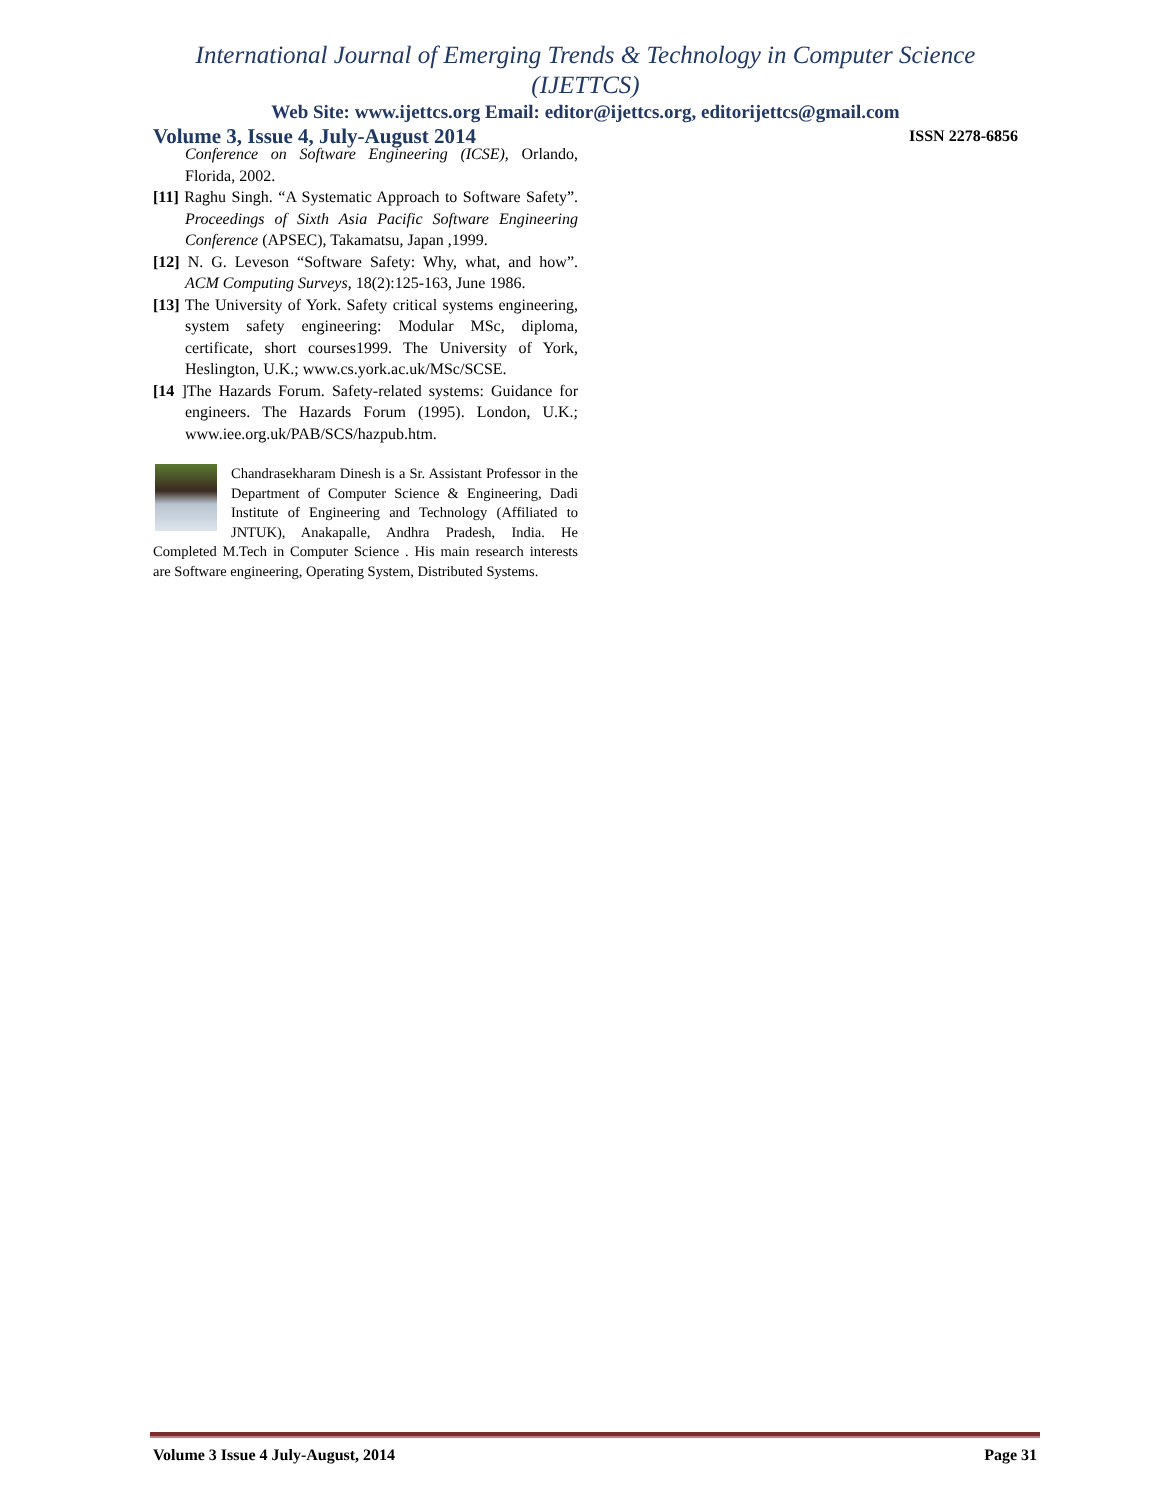International Journal of Emerging Trends & Technology in Computer Science (IJETTCS)
Web Site: www.ijettcs.org Email: editor@ijettcs.org, editorijettcs@gmail.com
Volume 3, Issue 4, July-August 2014 ISSN 2278-6856
Conference on Software Engineering (ICSE), Orlando, Florida, 2002.
[11] Raghu Singh. “A Systematic Approach to Software Safety”. Proceedings of Sixth Asia Pacific Software Engineering Conference (APSEC), Takamatsu, Japan ,1999.
[12] N. G. Leveson “Software Safety: Why, what, and how”. ACM Computing Surveys, 18(2):125-163, June 1986.
[13] The University of York. Safety critical systems engineering, system safety engineering: Modular MSc, diploma, certificate, short courses1999. The University of York, Heslington, U.K.; www.cs.york.ac.uk/MSc/SCSE.
[14 ]The Hazards Forum. Safety-related systems: Guidance for engineers. The Hazards Forum (1995). London, U.K.; www.iee.org.uk/PAB/SCS/hazpub.htm.
Chandrasekharam Dinesh is a Sr. Assistant Professor in the Department of Computer Science & Engineering, Dadi Institute of Engineering and Technology (Affiliated to JNTUK), Anakapalle, Andhra Pradesh, India. He Completed M.Tech in Computer Science . His main research interests are Software engineering, Operating System, Distributed Systems.
Volume 3 Issue 4 July-August, 2014 Page 31